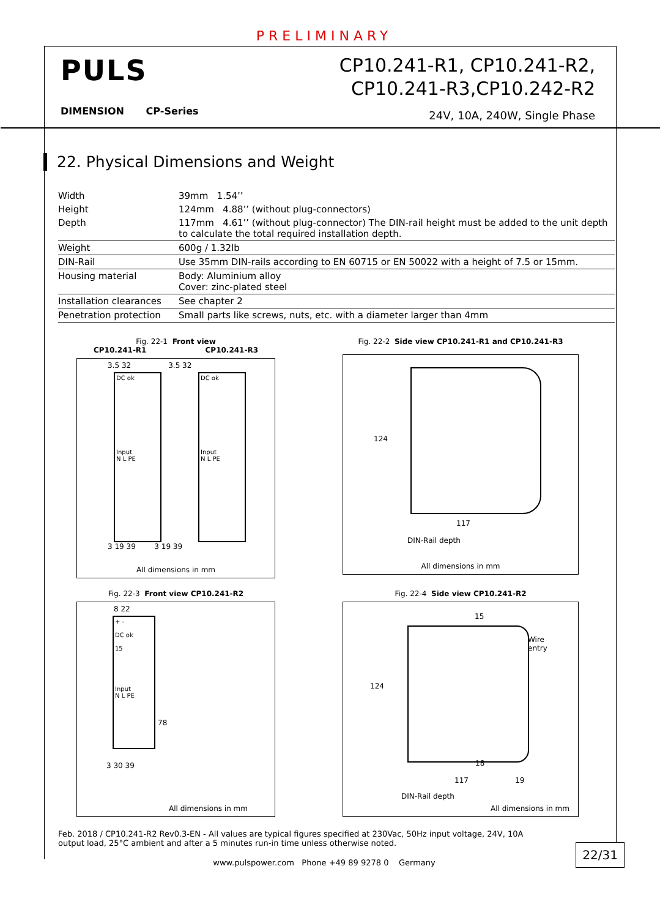PRELIMINARY
PULS
DIMENSION CP-Series
CP10.241-R1, CP10.241-R2,
CP10.241-R3,CP10.242-R2
24V, 10A, 240W, Single Phase
22. Physical Dimensions and Weight
| Width | 39mm 1.54’’ |
| Height | 124mm 4.88’’ (without plug-connectors) |
| Depth | 117mm 4.61’’ (without plug-connector) The DIN-rail height must be added to the unit depth to calculate the total required installation depth. |
| Weight | 600g / 1.32lb |
| DIN-Rail | Use 35mm DIN-rails according to EN 60715 or EN 50022 with a height of 7.5 or 15mm. |
| Housing material | Body: Aluminium alloy Cover: zinc-plated steel |
| Installation clearances | See chapter 2 |
| Penetration protection | Small parts like screws, nuts, etc. with a diameter larger than 4mm |
Fig. 22-1 Front view
CP10.241-R1 CP10.241-R3
3.5 32 3.5 32
DC ok
Input
N L PE
DC ok
Input
N L PE
3 19 39 3 19 39
All dimensions in mm
Fig. 22-2 Side view CP10.241-R1 and CP10.241-R3
124
117
DIN-Rail depth
All dimensions in mm
Fig. 22-3 Front view CP10.241-R2
8 22
+ -
DC ok
15
Input
N L PE
78
3 30 39
All dimensions in mm
Fig. 22-4 Side view CP10.241-R2
15
Wire
entry
124
18
117 19
DIN-Rail depth
All dimensions in mm
Feb. 2018 / CP10.241-R2 Rev0.3-EN - All values are typical figures specified at 230Vac, 50Hz input voltage, 24V, 10A output load, 25°C ambient and after a 5 minutes run-in time unless otherwise noted.
22/31
www.pulspower.com Phone +49 89 9278 0 Germany